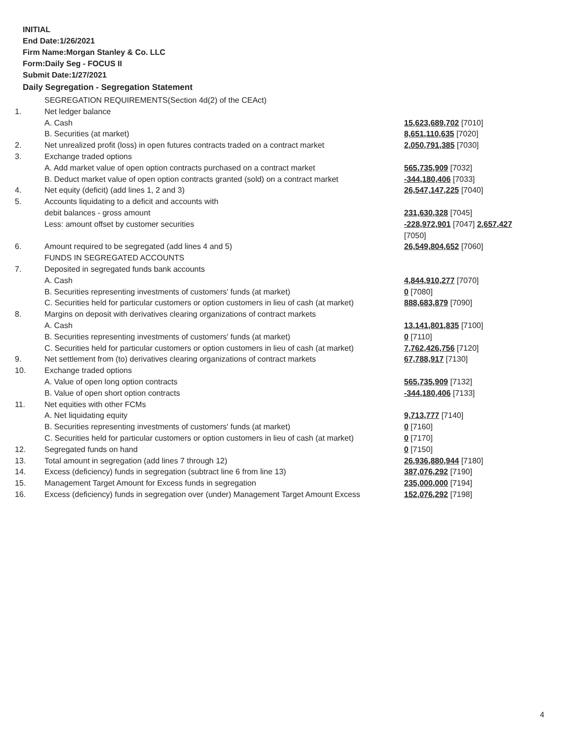INITIAL
End Date:1/26/2021
Firm Name:Morgan Stanley & Co. LLC
Form:Daily Seg - FOCUS II
Submit Date:1/27/2021
Daily Segregation - Segregation Statement
| | SEGREGATION REQUIREMENTS(Section 4d(2) of the CEAct) | |
| 1. | Net ledger balance | |
| | A. Cash | 15,623,689,702 [7010] |
| | B. Securities (at market) | 8,651,110,635 [7020] |
| 2. | Net unrealized profit (loss) in open futures contracts traded on a contract market | 2,050,791,385 [7030] |
| 3. | Exchange traded options | |
| | A. Add market value of open option contracts purchased on a contract market | 565,735,909 [7032] |
| | B. Deduct market value of open option contracts granted (sold) on a contract market | -344,180,406 [7033] |
| 4. | Net equity (deficit) (add lines 1, 2 and 3) | 26,547,147,225 [7040] |
| 5. | Accounts liquidating to a deficit and accounts with | |
| | debit balances - gross amount | 231,630,328 [7045] |
| | Less: amount offset by customer securities | -228,972,901 [7047] 2,657,427 [7050] |
| 6. | Amount required to be segregated (add lines 4 and 5) | 26,549,804,652 [7060] |
| | FUNDS IN SEGREGATED ACCOUNTS | |
| 7. | Deposited in segregated funds bank accounts | |
| | A. Cash | 4,844,910,277 [7070] |
| | B. Securities representing investments of customers' funds (at market) | 0 [7080] |
| | C. Securities held for particular customers or option customers in lieu of cash (at market) | 888,683,879 [7090] |
| 8. | Margins on deposit with derivatives clearing organizations of contract markets | |
| | A. Cash | 13,141,801,835 [7100] |
| | B. Securities representing investments of customers' funds (at market) | 0 [7110] |
| | C. Securities held for particular customers or option customers in lieu of cash (at market) | 7,762,426,756 [7120] |
| 9. | Net settlement from (to) derivatives clearing organizations of contract markets | 67,788,917 [7130] |
| 10. | Exchange traded options | |
| | A. Value of open long option contracts | 565,735,909 [7132] |
| | B. Value of open short option contracts | -344,180,406 [7133] |
| 11. | Net equities with other FCMs | |
| | A. Net liquidating equity | 9,713,777 [7140] |
| | B. Securities representing investments of customers' funds (at market) | 0 [7160] |
| | C. Securities held for particular customers or option customers in lieu of cash (at market) | 0 [7170] |
| 12. | Segregated funds on hand | 0 [7150] |
| 13. | Total amount in segregation (add lines 7 through 12) | 26,936,880,944 [7180] |
| 14. | Excess (deficiency) funds in segregation (subtract line 6 from line 13) | 387,076,292 [7190] |
| 15. | Management Target Amount for Excess funds in segregation | 235,000,000 [7194] |
| 16. | Excess (deficiency) funds in segregation over (under) Management Target Amount Excess | 152,076,292 [7198] |
4